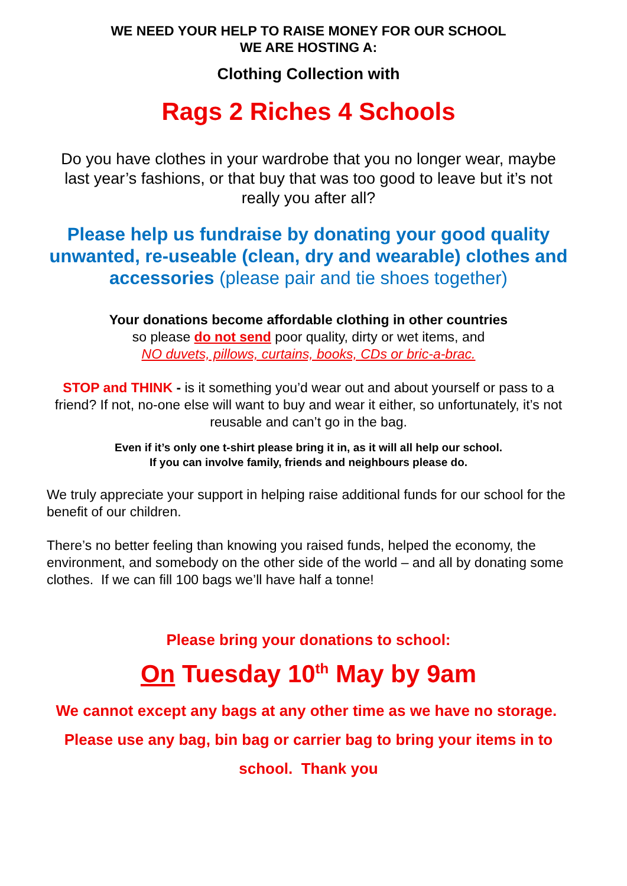WE NEED YOUR HELP TO RAISE MONEY FOR OUR SCHOOL
WE ARE HOSTING A:
Clothing Collection with
Rags 2 Riches 4 Schools
Do you have clothes in your wardrobe that you no longer wear, maybe last year’s fashions, or that buy that was too good to leave but it’s not really you after all?
Please help us fundraise by donating your good quality unwanted, re-useable (clean, dry and wearable) clothes and accessories (please pair and tie shoes together)
Your donations become affordable clothing in other countries
so please do not send poor quality, dirty or wet items, and
NO duvets, pillows, curtains, books, CDs or bric-a-brac.
STOP and THINK - is it something you’d wear out and about yourself or pass to a friend? If not, no-one else will want to buy and wear it either, so unfortunately, it’s not reusable and can’t go in the bag.
Even if it’s only one t-shirt please bring it in, as it will all help our school.
If you can involve family, friends and neighbours please do.
We truly appreciate your support in helping raise additional funds for our school for the benefit of our children.
There’s no better feeling than knowing you raised funds, helped the economy, the environment, and somebody on the other side of the world – and all by donating some clothes. If we can fill 100 bags we’ll have half a tonne!
Please bring your donations to school:
On Tuesday 10<sup>th</sup> May by 9am
We cannot except any bags at any other time as we have no storage. Please use any bag, bin bag or carrier bag to bring your items in to school. Thank you